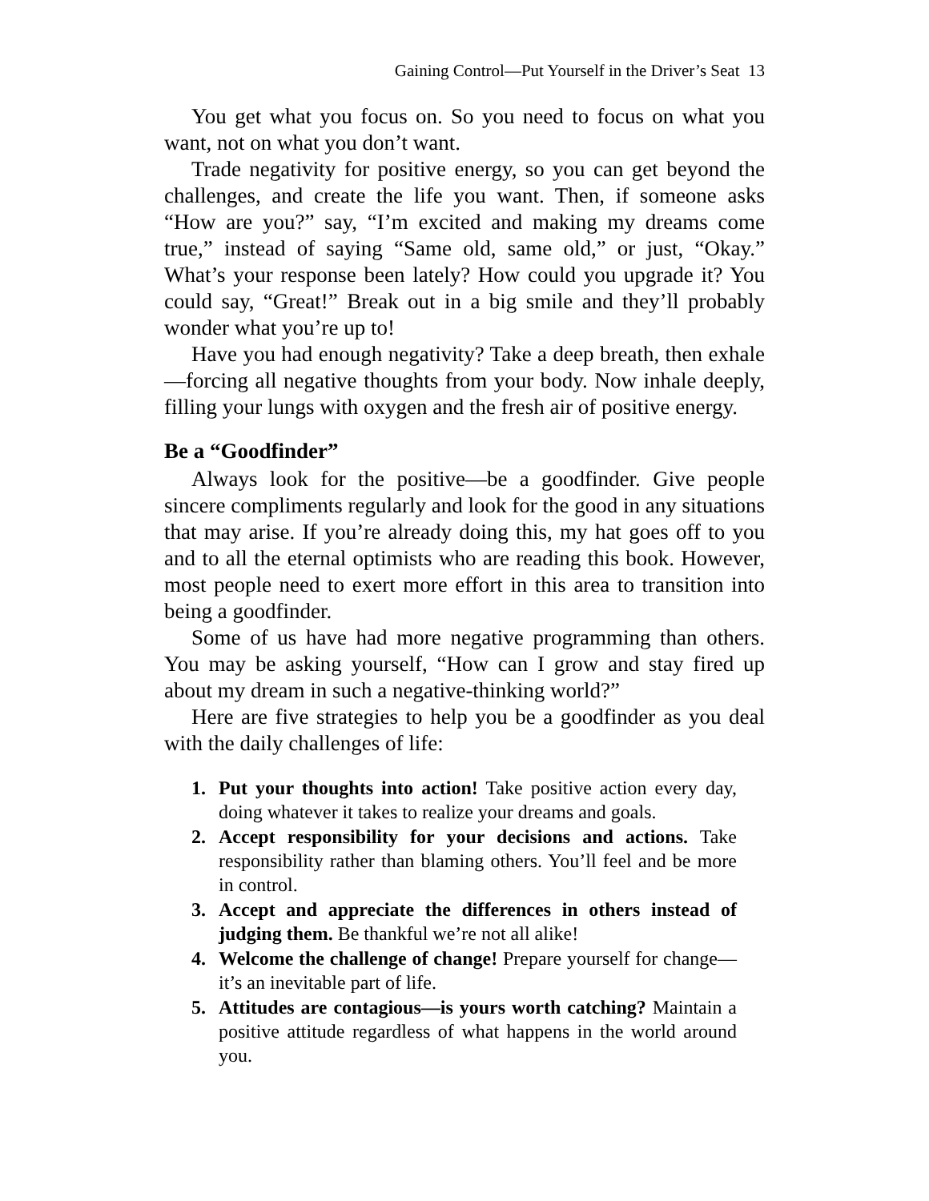Gaining Control—Put Yourself in the Driver’s Seat 13
You get what you focus on. So you need to focus on what you want, not on what you don’t want.
Trade negativity for positive energy, so you can get beyond the challenges, and create the life you want. Then, if someone asks “How are you?” say, “I’m excited and making my dreams come true,” instead of saying “Same old, same old,” or just, “Okay.” What’s your response been lately? How could you upgrade it? You could say, “Great!” Break out in a big smile and they’ll probably wonder what you’re up to!
Have you had enough negativity? Take a deep breath, then exhale—forcing all negative thoughts from your body. Now inhale deeply, filling your lungs with oxygen and the fresh air of positive energy.
Be a “Goodfinder”
Always look for the positive—be a goodfinder. Give people sincere compliments regularly and look for the good in any situations that may arise. If you’re already doing this, my hat goes off to you and to all the eternal optimists who are reading this book. However, most people need to exert more effort in this area to transition into being a goodfinder.
Some of us have had more negative programming than others. You may be asking yourself, “How can I grow and stay fired up about my dream in such a negative-thinking world?”
Here are five strategies to help you be a goodfinder as you deal with the daily challenges of life:
1. Put your thoughts into action! Take positive action every day, doing whatever it takes to realize your dreams and goals.
2. Accept responsibility for your decisions and actions. Take responsibility rather than blaming others. You’ll feel and be more in control.
3. Accept and appreciate the differences in others instead of judging them. Be thankful we’re not all alike!
4. Welcome the challenge of change! Prepare yourself for change—it’s an inevitable part of life.
5. Attitudes are contagious—is yours worth catching? Maintain a positive attitude regardless of what happens in the world around you.